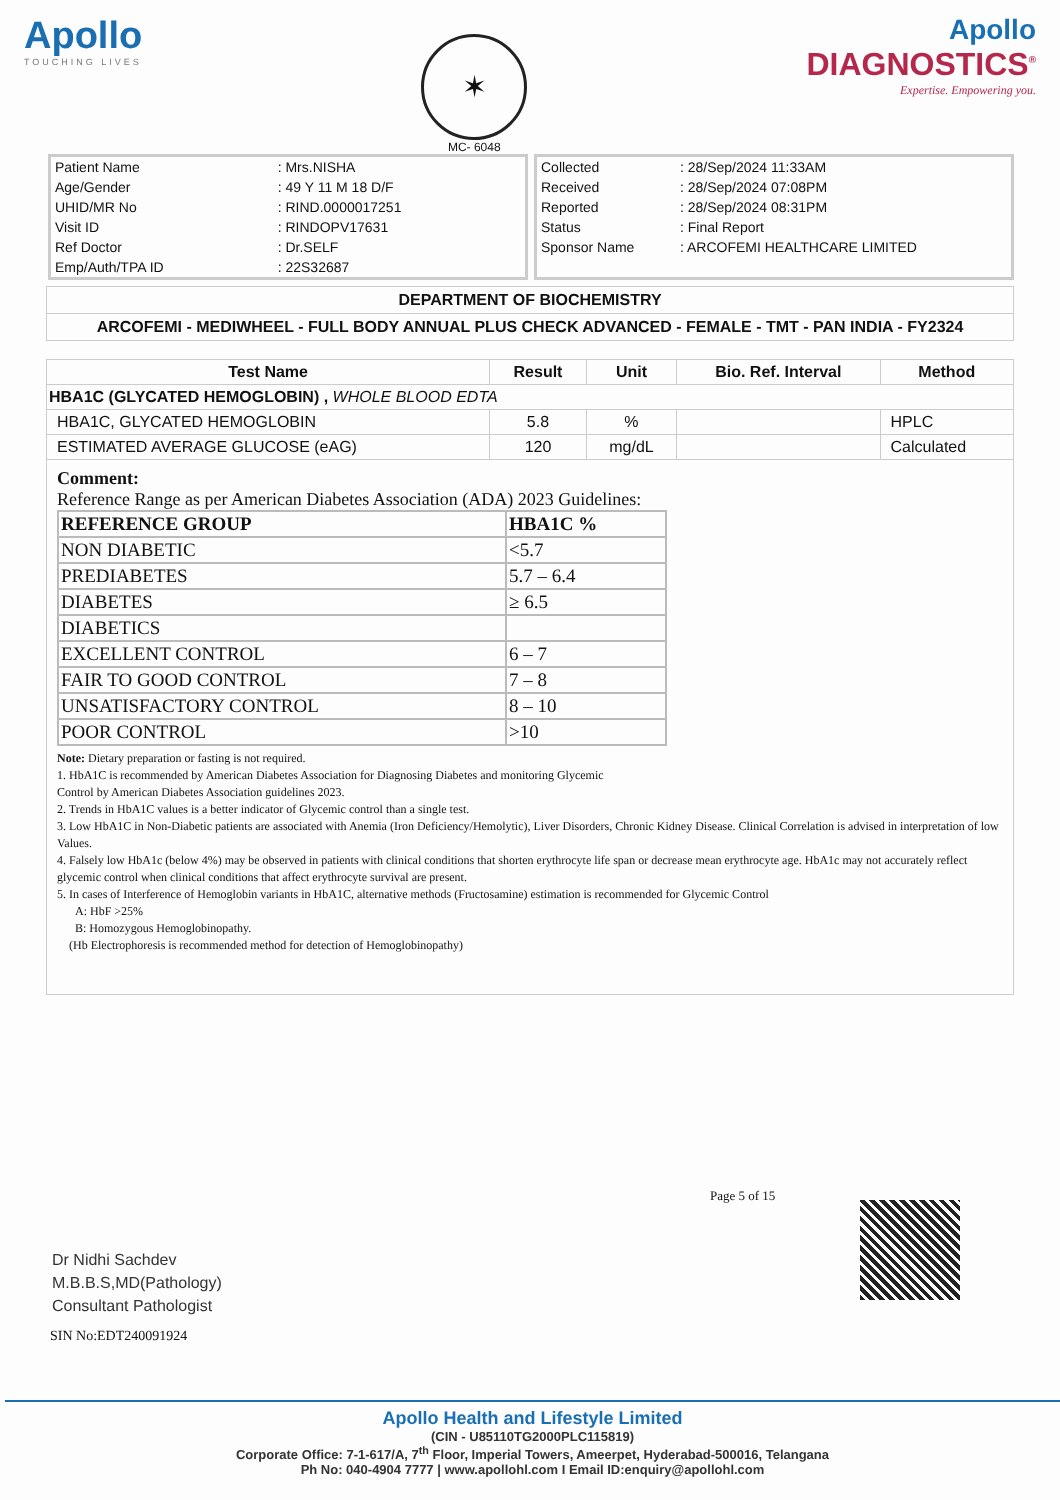Apollo
TOUCHING LIVES
✶
MC- 6048
Apollo
DIAGNOSTICS<sup>®</sup>
Expertise. Empowering you.
| Patient Name | : Mrs.NISHA |
| Age/Gender | : 49 Y 11 M 18 D/F |
| UHID/MR No | : RIND.0000017251 |
| Visit ID | : RINDOPV17631 |
| Ref Doctor | : Dr.SELF |
| Emp/Auth/TPA ID | : 22S32687 |
| Collected | : 28/Sep/2024 11:33AM |
| Received | : 28/Sep/2024 07:08PM |
| Reported | : 28/Sep/2024 08:31PM |
| Status | : Final Report |
| Sponsor Name | : ARCOFEMI HEALTHCARE LIMITED |
DEPARTMENT OF BIOCHEMISTRY
ARCOFEMI - MEDIWHEEL - FULL BODY ANNUAL PLUS CHECK ADVANCED - FEMALE - TMT - PAN INDIA - FY2324
| Test Name | Result | Unit | Bio. Ref. Interval | Method |
| --- | --- | --- | --- | --- |
| HBA1C (GLYCATED HEMOGLOBIN) , WHOLE BLOOD EDTA | | | | |
| HBA1C, GLYCATED HEMOGLOBIN | 5.8 | % | | HPLC |
| ESTIMATED AVERAGE GLUCOSE (eAG) | 120 | mg/dL | | Calculated |
Comment:
Reference Range as per American Diabetes Association (ADA) 2023 Guidelines:
| REFERENCE GROUP | HBA1C % |
| NON DIABETIC | <5.7 |
| PREDIABETES | 5.7 – 6.4 |
| DIABETES | ≥ 6.5 |
| DIABETICS | |
| EXCELLENT CONTROL | 6 – 7 |
| FAIR TO GOOD CONTROL | 7 – 8 |
| UNSATISFACTORY CONTROL | 8 – 10 |
| POOR CONTROL | >10 |
Note: Dietary preparation or fasting is not required.
1. HbA1C is recommended by American Diabetes Association for Diagnosing Diabetes and monitoring Glycemic
Control by American Diabetes Association guidelines 2023.
2. Trends in HbA1C values is a better indicator of Glycemic control than a single test.
3. Low HbA1C in Non-Diabetic patients are associated with Anemia (Iron Deficiency/Hemolytic), Liver Disorders, Chronic Kidney Disease. Clinical Correlation is advised in interpretation of low Values.
4. Falsely low HbA1c (below 4%) may be observed in patients with clinical conditions that shorten erythrocyte life span or decrease mean erythrocyte age. HbA1c may not accurately reflect glycemic control when clinical conditions that affect erythrocyte survival are present.
5. In cases of Interference of Hemoglobin variants in HbA1C, alternative methods (Fructosamine) estimation is recommended for Glycemic Control
A: HbF >25%
B: Homozygous Hemoglobinopathy.
(Hb Electrophoresis is recommended method for detection of Hemoglobinopathy)
Page 5 of 15
Dr Nidhi Sachdev
M.B.B.S,MD(Pathology)
Consultant Pathologist
SIN No:EDT240091924
Apollo Health and Lifestyle Limited
(CIN - U85110TG2000PLC115819)
Corporate Office: 7-1-617/A, 7<sup>th</sup> Floor, Imperial Towers, Ameerpet, Hyderabad-500016, Telangana
Ph No: 040-4904 7777 | www.apollohl.com I Email ID:enquiry@apollohl.com